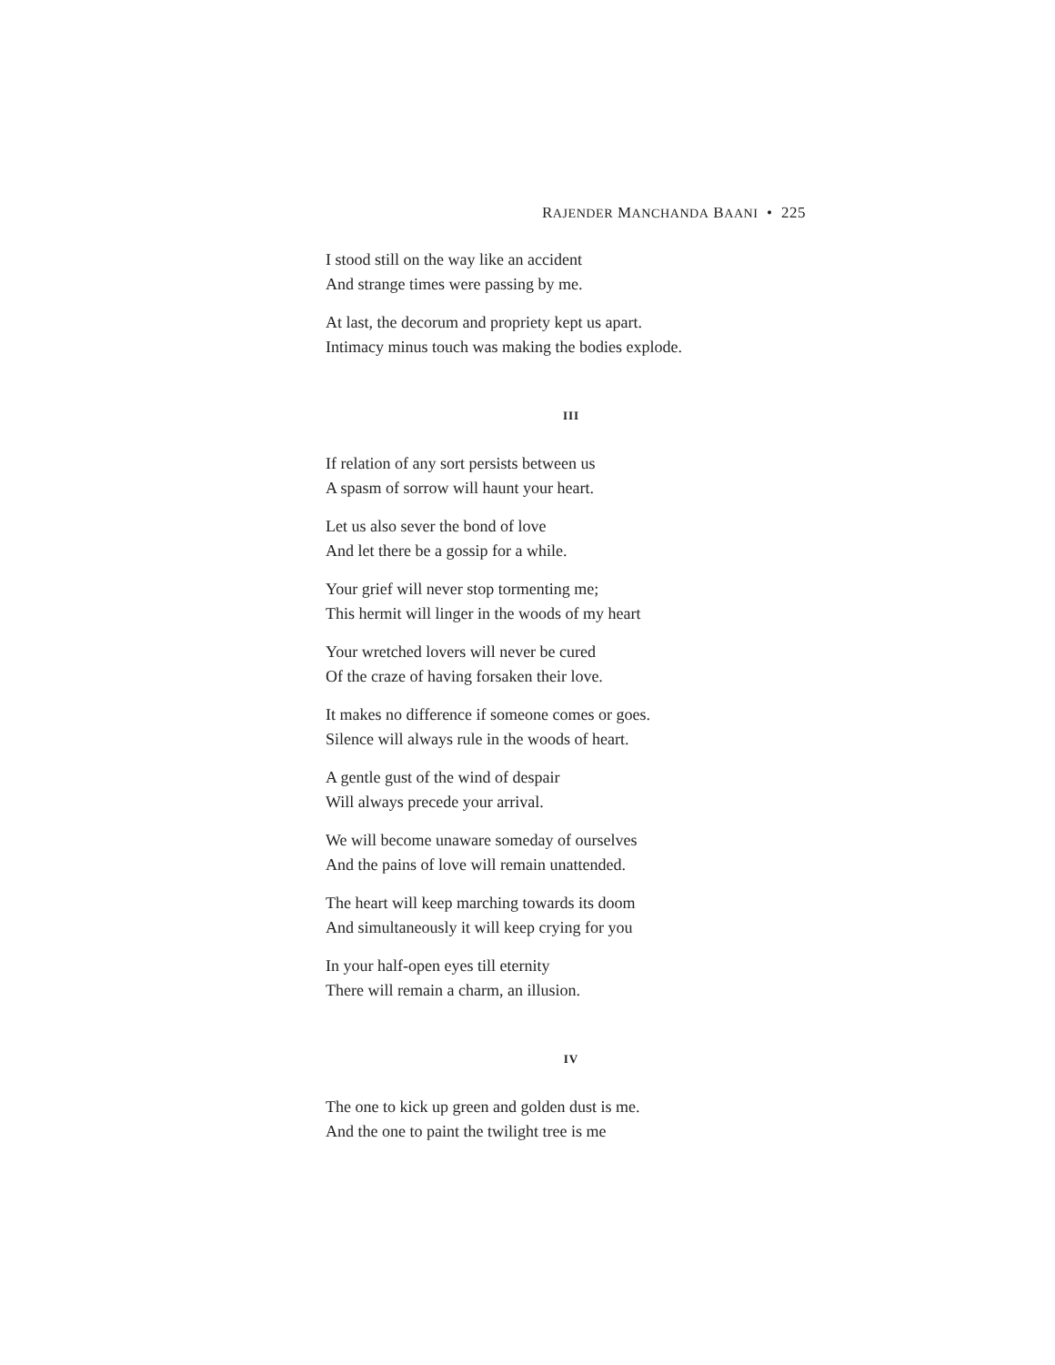RAJENDER MANCHANDA BAANI • 225
I stood still on the way like an accident
And strange times were passing by me.
At last, the decorum and propriety kept us apart.
Intimacy minus touch was making the bodies explode.
III
If relation of any sort persists between us
A spasm of sorrow will haunt your heart.
Let us also sever the bond of love
And let there be a gossip for a while.
Your grief will never stop tormenting me;
This hermit will linger in the woods of my heart
Your wretched lovers will never be cured
Of the craze of having forsaken their love.
It makes no difference if someone comes or goes.
Silence will always rule in the woods of heart.
A gentle gust of the wind of despair
Will always precede your arrival.
We will become unaware someday of ourselves
And the pains of love will remain unattended.
The heart will keep marching towards its doom
And simultaneously it will keep crying for you
In your half-open eyes till eternity
There will remain a charm, an illusion.
IV
The one to kick up green and golden dust is me.
And the one to paint the twilight tree is me